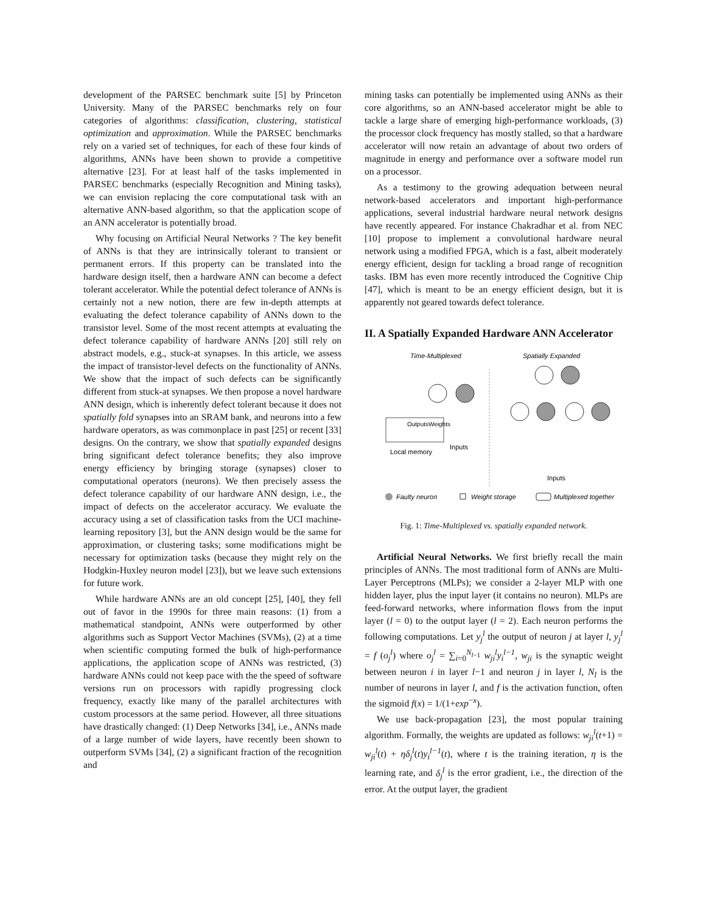development of the PARSEC benchmark suite [5] by Princeton University. Many of the PARSEC benchmarks rely on four categories of algorithms: classification, clustering, statistical optimization and approximation. While the PARSEC benchmarks rely on a varied set of techniques, for each of these four kinds of algorithms, ANNs have been shown to provide a competitive alternative [23]. For at least half of the tasks implemented in PARSEC benchmarks (especially Recognition and Mining tasks), we can envision replacing the core computational task with an alternative ANN-based algorithm, so that the application scope of an ANN accelerator is potentially broad.
Why focusing on Artificial Neural Networks ? The key benefit of ANNs is that they are intrinsically tolerant to transient or permanent errors. If this property can be translated into the hardware design itself, then a hardware ANN can become a defect tolerant accelerator. While the potential defect tolerance of ANNs is certainly not a new notion, there are few in-depth attempts at evaluating the defect tolerance capability of ANNs down to the transistor level. Some of the most recent attempts at evaluating the defect tolerance capability of hardware ANNs [20] still rely on abstract models, e.g., stuck-at synapses. In this article, we assess the impact of transistor-level defects on the functionality of ANNs. We show that the impact of such defects can be significantly different from stuck-at synapses. We then propose a novel hardware ANN design, which is inherently defect tolerant because it does not spatially fold synapses into an SRAM bank, and neurons into a few hardware operators, as was commonplace in past [25] or recent [33] designs. On the contrary, we show that spatially expanded designs bring significant defect tolerance benefits; they also improve energy efficiency by bringing storage (synapses) closer to computational operators (neurons). We then precisely assess the defect tolerance capability of our hardware ANN design, i.e., the impact of defects on the accelerator accuracy. We evaluate the accuracy using a set of classification tasks from the UCI machine-learning repository [3], but the ANN design would be the same for approximation, or clustering tasks; some modifications might be necessary for optimization tasks (because they might rely on the Hodgkin-Huxley neuron model [23]), but we leave such extensions for future work.
While hardware ANNs are an old concept [25], [40], they fell out of favor in the 1990s for three main reasons: (1) from a mathematical standpoint, ANNs were outperformed by other algorithms such as Support Vector Machines (SVMs), (2) at a time when scientific computing formed the bulk of high-performance applications, the application scope of ANNs was restricted, (3) hardware ANNs could not keep pace with the the speed of software versions run on processors with rapidly progressing clock frequency, exactly like many of the parallel architectures with custom processors at the same period. However, all three situations have drastically changed: (1) Deep Networks [34], i.e., ANNs made of a large number of wide layers, have recently been shown to outperform SVMs [34], (2) a significant fraction of the recognition and
mining tasks can potentially be implemented using ANNs as their core algorithms, so an ANN-based accelerator might be able to tackle a large share of emerging high-performance workloads, (3) the processor clock frequency has mostly stalled, so that a hardware accelerator will now retain an advantage of about two orders of magnitude in energy and performance over a software model run on a processor.
As a testimony to the growing adequation between neural network-based accelerators and important high-performance applications, several industrial hardware neural network designs have recently appeared. For instance Chakradhar et al. from NEC [10] propose to implement a convolutional hardware neural network using a modified FPGA, which is a fast, albeit moderately energy efficient, design for tackling a broad range of recognition tasks. IBM has even more recently introduced the Cognitive Chip [47], which is meant to be an energy efficient design, but it is apparently not geared towards defect tolerance.
II. A Spatially Expanded Hardware ANN Accelerator
Time-Multiplexed
Spatially Expanded
Local memory
Inputs
Outputs
Weights
Inputs
Faulty neuron
Weight storage
Multiplexed together
Fig. 1: Time-Multiplexed vs. spatially expanded network.
Artificial Neural Networks. We first briefly recall the main principles of ANNs. The most traditional form of ANNs are Multi-Layer Perceptrons (MLPs); we consider a 2-layer MLP with one hidden layer, plus the input layer (it contains no neuron). MLPs are feed-forward networks, where information flows from the input layer (l = 0) to the output layer (l = 2). Each neuron performs the following computations. Let y<sub>j</sub><sup>l</sup> the output of neuron j at layer l, y<sub>j</sub><sup>l</sup> = f (o<sub>j</sub><sup>l</sup>) where o<sub>j</sub><sup>l</sup> = ∑<sub>i=0</sub><sup>N<sub>l−1</sub></sup> w<sub>ji</sub><sup>l</sup>y<sub>i</sub><sup>l−1</sup>, w<sub>ji</sub> is the synaptic weight between neuron i in layer l−1 and neuron j in layer l, N<sub>l</sub> is the number of neurons in layer l, and f is the activation function, often the sigmoid f(x) = 1/(1+exp<sup>−x</sup>).
We use back-propagation [23], the most popular training algorithm. Formally, the weights are updated as follows: w<sub>ji</sub><sup>l</sup>(t+1) = w<sub>ji</sub><sup>l</sup>(t) + ηδ<sub>j</sub><sup>l</sup>(t)y<sub>i</sub><sup>l−1</sup>(t), where t is the training iteration, η is the learning rate, and δ<sub>j</sub><sup>l</sup> is the error gradient, i.e., the direction of the error. At the output layer, the gradient